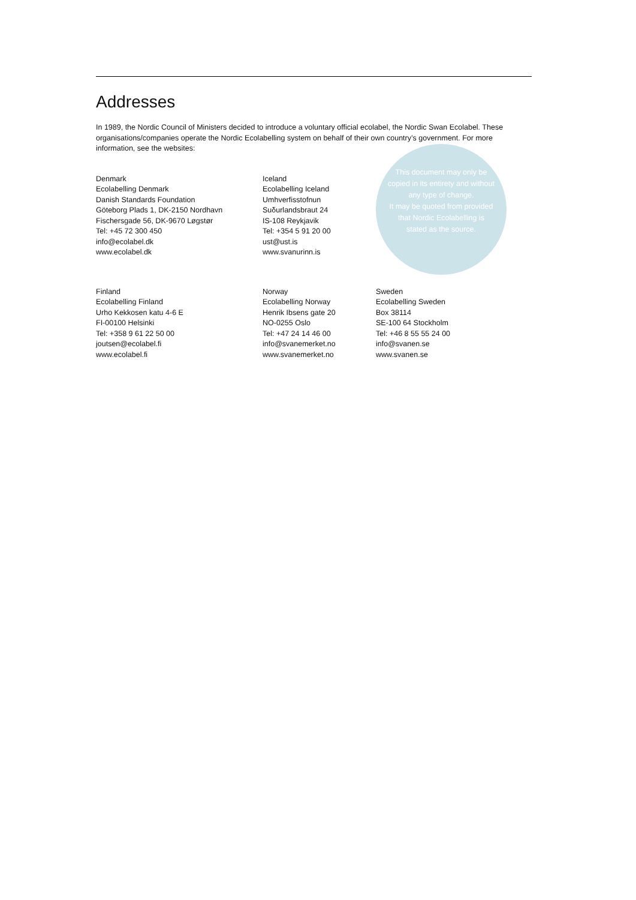Addresses
In 1989, the Nordic Council of Ministers decided to introduce a voluntary official ecolabel, the Nordic Swan Ecolabel. These organisations/companies operate the Nordic Ecolabelling system on behalf of their own country’s government. For more information, see the websites:
Denmark
Ecolabelling Denmark
Danish Standards Foundation
Göteborg Plads 1, DK-2150 Nordhavn
Fischersgade 56, DK-9670 Løgstør
Tel: +45 72 300 450
info@ecolabel.dk
www.ecolabel.dk
Iceland
Ecolabelling Iceland
Umhverfisstofnun
Suδurlandsbraut 24
IS-108 Reykjavik
Tel: +354 5 91 20 00
ust@ust.is
www.svanurinn.is
This document may only be copied in its entirety and without any type of change.
It may be quoted from provided that Nordic Ecolabelling is stated as the source.
Finland
Ecolabelling Finland
Urho Kekkosen katu 4-6 E
FI-00100 Helsinki
Tel: +358 9 61 22 50 00
joutsen@ecolabel.fi
www.ecolabel.fi
Norway
Ecolabelling Norway
Henrik Ibsens gate 20
NO-0255 Oslo
Tel: +47 24 14 46 00
info@svanemerket.no
www.svanemerket.no
Sweden
Ecolabelling Sweden
Box 38114
SE-100 64 Stockholm
Tel: +46 8 55 55 24 00
info@svanen.se
www.svanen.se